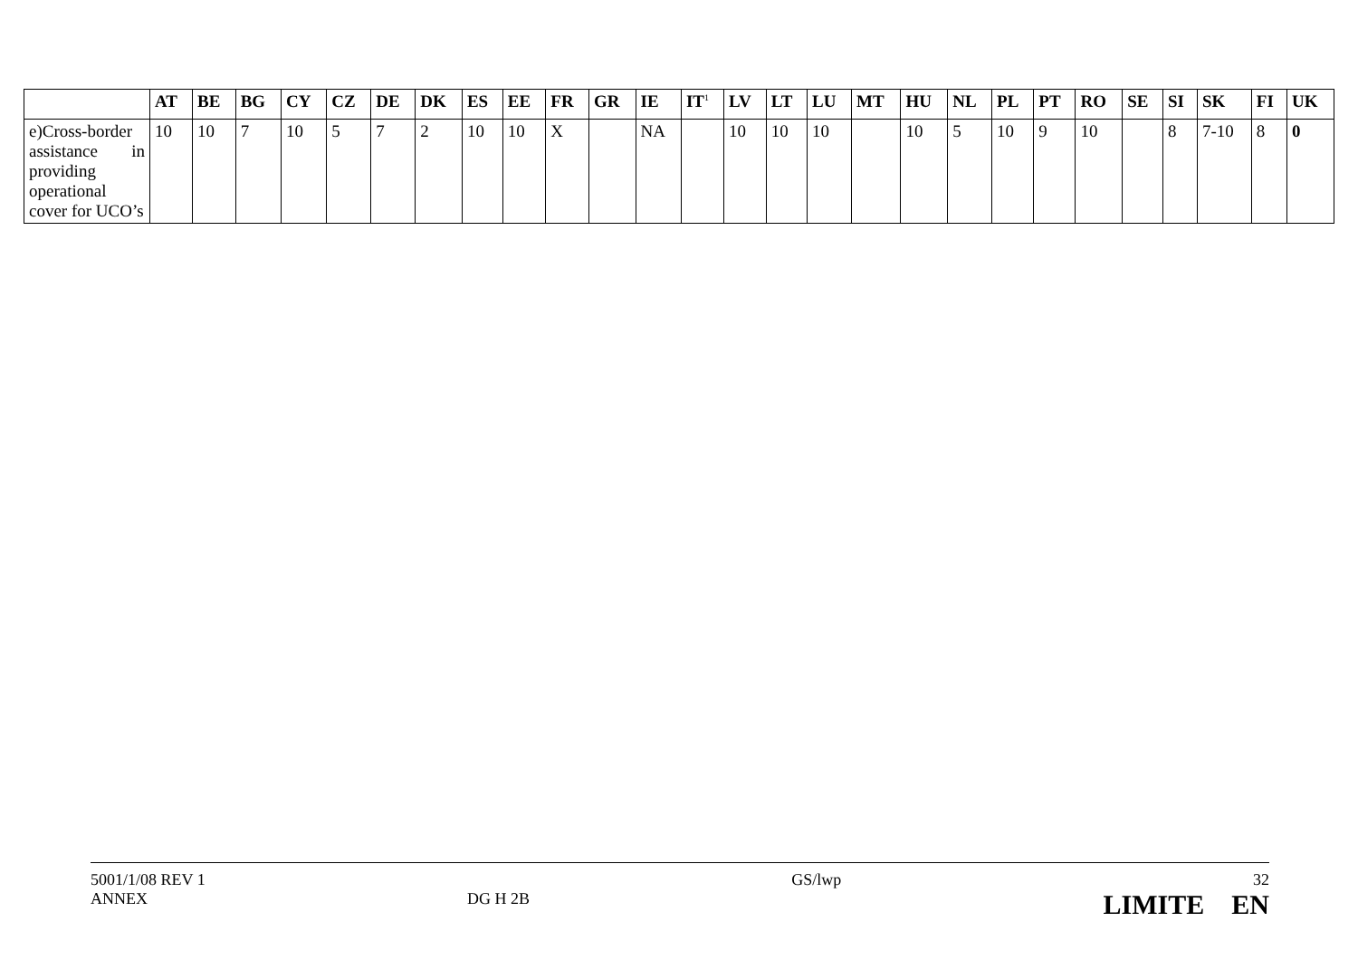| | AT | BE | BG | CY | CZ | DE | DK | ES | EE | FR | GR | IE | IT<sup>1</sup> | LV | LT | LU | MT | HU | NL | PL | PT | RO | SE | SI | SK | FI | UK |
| --- | --- | --- | --- | --- | --- | --- | --- | --- | --- | --- | --- | --- | --- | --- | --- | --- | --- | --- | --- | --- | --- | --- | --- | --- | --- | --- | --- |
| e)Cross-border assistance in providing operational cover for UCO’s | 10 | 10 | 7 | 10 | 5 | 7 | 2 | 10 | 10 | X | | NA | | 10 | 10 | 10 | | 10 | 5 | 10 | 9 | 10 | | 8 | 7-10 | 8 | 0 |
5001/1/08 REV 1
ANNEX
DG H 2B GS/lwp 32
LIMITE EN